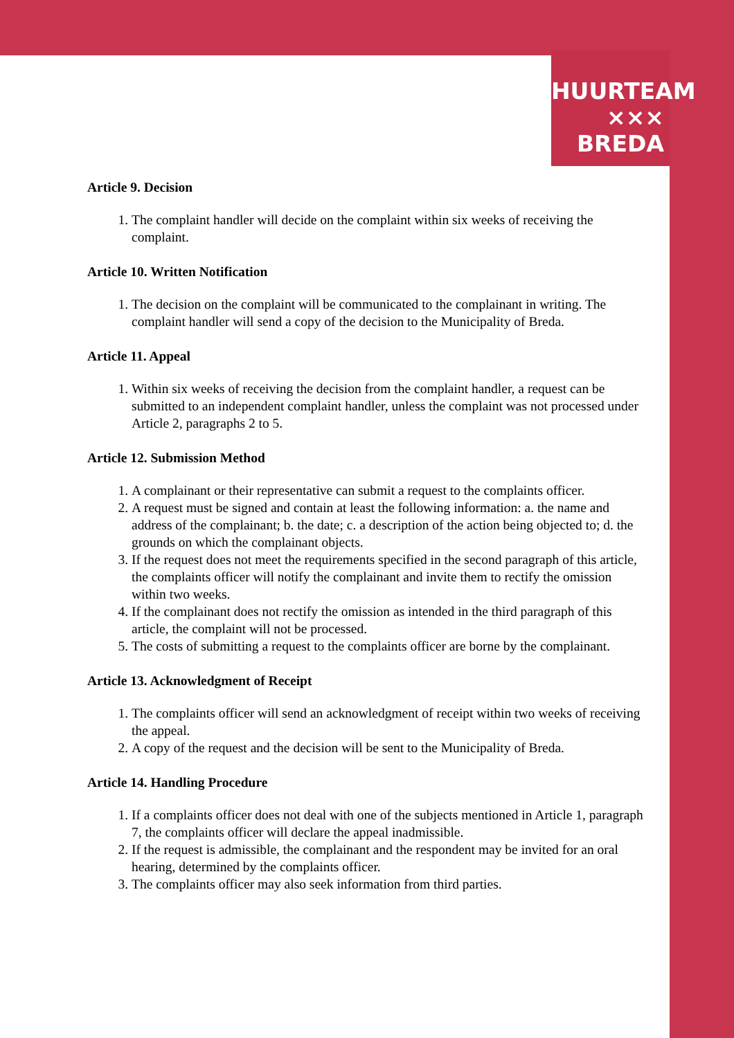HUURTEAM
××× BREDA
Article 9. Decision
1. The complaint handler will decide on the complaint within six weeks of receiving the complaint.
Article 10. Written Notification
1. The decision on the complaint will be communicated to the complainant in writing. The complaint handler will send a copy of the decision to the Municipality of Breda.
Article 11. Appeal
1. Within six weeks of receiving the decision from the complaint handler, a request can be submitted to an independent complaint handler, unless the complaint was not processed under Article 2, paragraphs 2 to 5.
Article 12. Submission Method
1. A complainant or their representative can submit a request to the complaints officer.
2. A request must be signed and contain at least the following information: a. the name and address of the complainant; b. the date; c. a description of the action being objected to; d. the grounds on which the complainant objects.
3. If the request does not meet the requirements specified in the second paragraph of this article, the complaints officer will notify the complainant and invite them to rectify the omission within two weeks.
4. If the complainant does not rectify the omission as intended in the third paragraph of this article, the complaint will not be processed.
5. The costs of submitting a request to the complaints officer are borne by the complainant.
Article 13. Acknowledgment of Receipt
1. The complaints officer will send an acknowledgment of receipt within two weeks of receiving the appeal.
2. A copy of the request and the decision will be sent to the Municipality of Breda.
Article 14. Handling Procedure
1. If a complaints officer does not deal with one of the subjects mentioned in Article 1, paragraph 7, the complaints officer will declare the appeal inadmissible.
2. If the request is admissible, the complainant and the respondent may be invited for an oral hearing, determined by the complaints officer.
3. The complaints officer may also seek information from third parties.